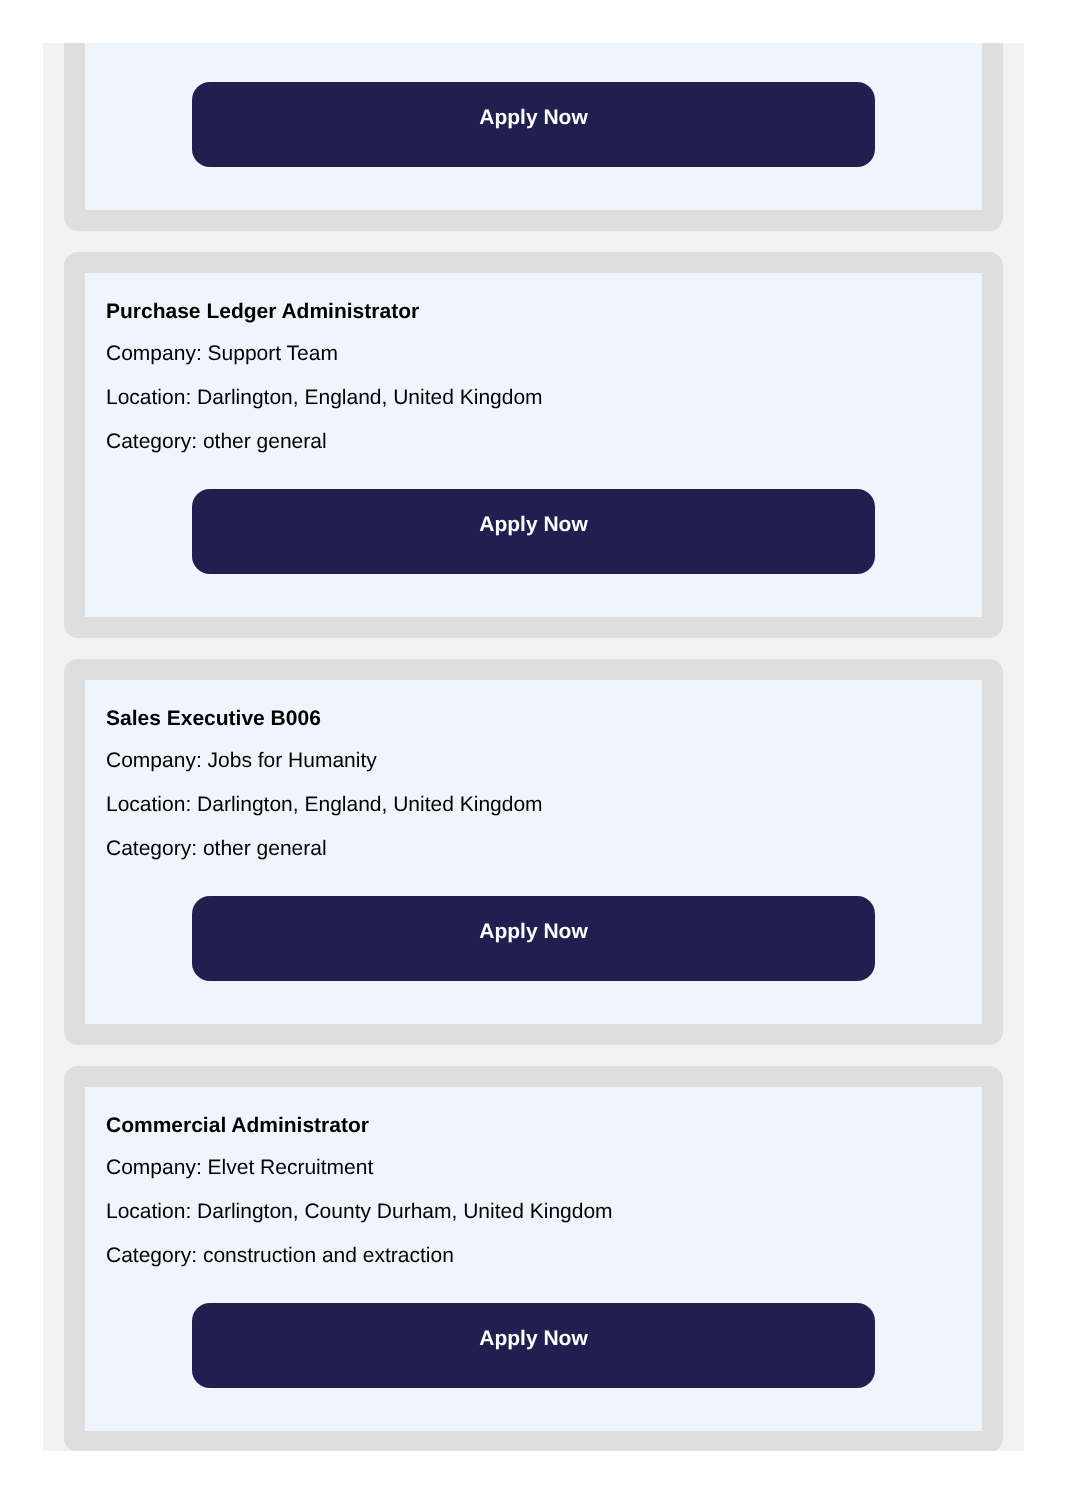Apply Now
Purchase Ledger Administrator
Company: Support Team
Location: Darlington, England, United Kingdom
Category: other general
Apply Now
Sales Executive B006
Company: Jobs for Humanity
Location: Darlington, England, United Kingdom
Category: other general
Apply Now
Commercial Administrator
Company: Elvet Recruitment
Location: Darlington, County Durham, United Kingdom
Category: construction and extraction
Apply Now